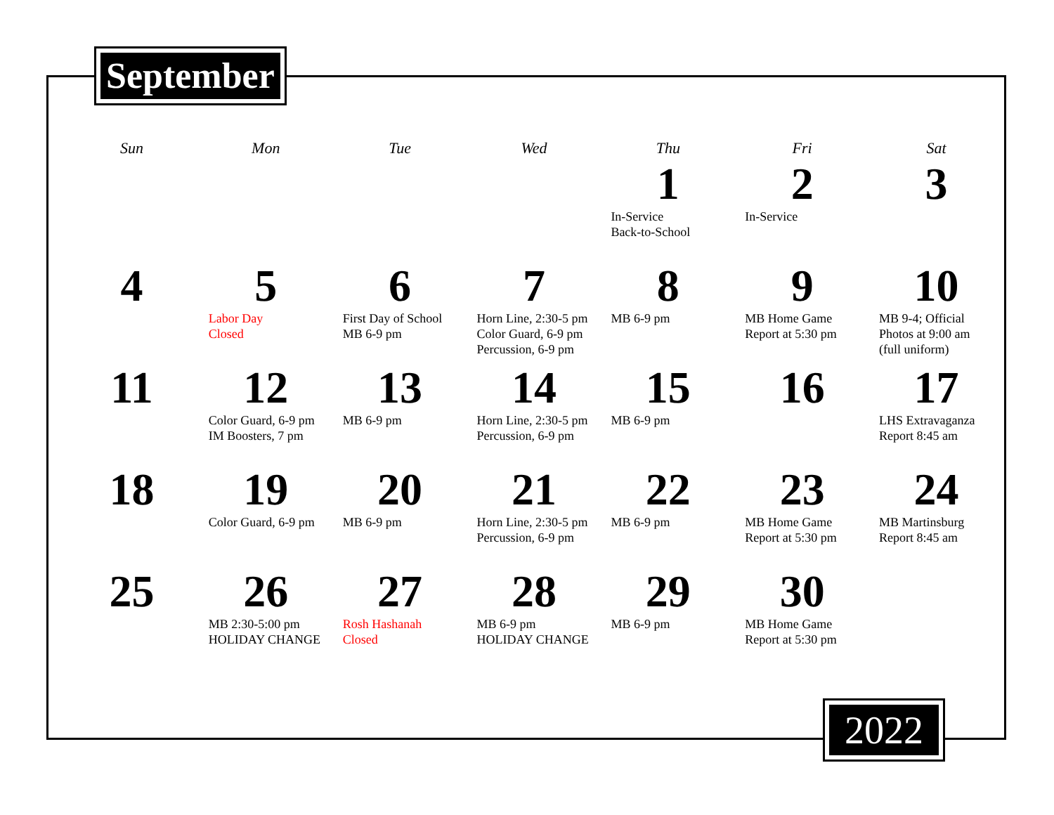September
| Sun | Mon | Tue | Wed | Thu | Fri | Sat |
| --- | --- | --- | --- | --- | --- | --- |
| | | | | 1 In-Service Back-to-School | 2 In-Service | 3 |
| 4 | 5 Labor Day Closed | 6 First Day of School MB 6-9 pm | 7 Horn Line, 2:30-5 pm Color Guard, 6-9 pm Percussion, 6-9 pm | 8 MB 6-9 pm | 9 MB Home Game Report at 5:30 pm | 10 MB 9-4; Official Photos at 9:00 am (full uniform) |
| 11 | 12 Color Guard, 6-9 pm IM Boosters, 7 pm | 13 MB 6-9 pm | 14 Horn Line, 2:30-5 pm Percussion, 6-9 pm | 15 MB 6-9 pm | 16 | 17 LHS Extravaganza Report 8:45 am |
| 18 | 19 Color Guard, 6-9 pm | 20 MB 6-9 pm | 21 Horn Line, 2:30-5 pm Percussion, 6-9 pm | 22 MB 6-9 pm | 23 MB Home Game Report at 5:30 pm | 24 MB Martinsburg Report 8:45 am |
| 25 | 26 MB 2:30-5:00 pm HOLIDAY CHANGE | 27 Rosh Hashanah Closed | 28 MB 6-9 pm HOLIDAY CHANGE | 29 MB 6-9 pm | 30 MB Home Game Report at 5:30 pm | |
2022